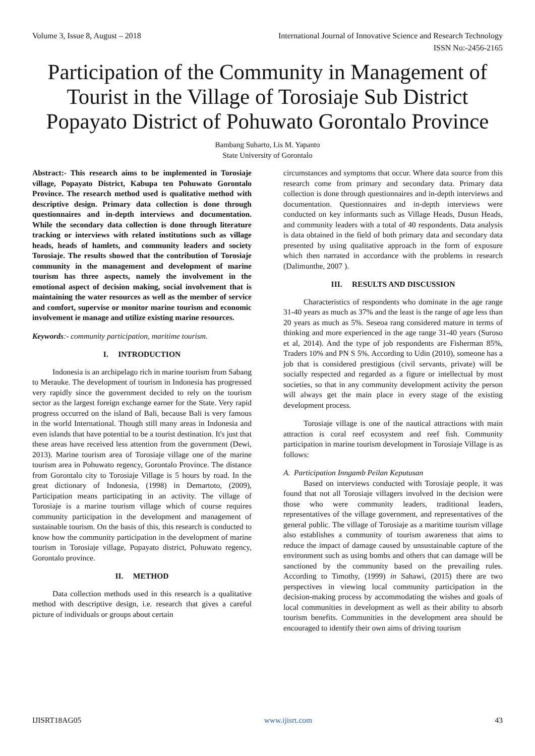Volume 3, Issue 8, August – 2018 International Journal of Innovative Science and Research Technology
ISSN No:-2456-2165
Participation of the Community in Management of Tourist in the Village of Torosiaje Sub District Popayato District of Pohuwato Gorontalo Province
Bambang Suharto, Lis M. Yapanto
State University of Gorontalo
Abstract:- This research aims to be implemented in Torosiaje village, Popayato District, Kabupa ten Pohuwato Gorontalo Province. The research method used is qualitative method with descriptive design. Primary data collection is done through questionnaires and in-depth interviews and documentation. While the secondary data collection is done through literature tracking or interviews with related institutions such as village heads, heads of hamlets, and community leaders and society Torosiaje. The results showed that the contribution of Torosiaje community in the management and development of marine tourism has three aspects, namely the involvement in the emotional aspect of decision making, social involvement that is maintaining the water resources as well as the member of service and comfort, supervise or monitor marine tourism and economic involvement ie manage and utilize existing marine resources.
Keywords:- community participation, maritime tourism.
I. INTRODUCTION
Indonesia is an archipelago rich in marine tourism from Sabang to Merauke. The development of tourism in Indonesia has progressed very rapidly since the government decided to rely on the tourism sector as the largest foreign exchange earner for the State. Very rapid progress occurred on the island of Bali, because Bali is very famous in the world International. Though still many areas in Indonesia and even islands that have potential to be a tourist destination. It's just that these areas have received less attention from the government (Dewi, 2013). Marine tourism area of Torosiaje village one of the marine tourism area in Pohuwato regency, Gorontalo Province. The distance from Gorontalo city to Torosiaje Village is 5 hours by road. In the great dictionary of Indonesia, (1998) in Demartoto, (2009), Participation means participating in an activity. The village of Torosiaje is a marine tourism village which of course requires community participation in the development and management of sustainable tourism. On the basis of this, this research is conducted to know how the community participation in the development of marine tourism in Torosiaje village, Popayato district, Pohuwato regency, Gorontalo province.
II. METHOD
Data collection methods used in this research is a qualitative method with descriptive design, i.e. research that gives a careful picture of individuals or groups about certain
circumstances and symptoms that occur. Where data source from this research come from primary and secondary data. Primary data collection is done through questionnaires and in-depth interviews and documentation. Questionnaires and in-depth interviews were conducted on key informants such as Village Heads, Dusun Heads, and community leaders with a total of 40 respondents. Data analysis is data obtained in the field of both primary data and secondary data presented by using qualitative approach in the form of exposure which then narrated in accordance with the problems in research (Dalimunthe, 2007 ).
III. RESULTS AND DISCUSSION
Characteristics of respondents who dominate in the age range 31-40 years as much as 37% and the least is the range of age less than 20 years as much as 5%. Seseoa rang considered mature in terms of thinking and more experienced in the age range 31-40 years (Suroso et al, 2014). And the type of job respondents are Fisherman 85%, Traders 10% and PN S 5%. According to Udin (2010), someone has a job that is considered prestigious (civil servants, private) will be socially respected and regarded as a figure or intellectual by most societies, so that in any community development activity the person will always get the main place in every stage of the existing development process.
Torosiaje village is one of the nautical attractions with main attraction is coral reef ecosystem and reef fish. Community participation in marine tourism development in Torosiaje Village is as follows:
A. Participation Inngamb Peilan Keputusan
Based on interviews conducted with Torosiaje people, it was found that not all Torosiaje villagers involved in the decision were those who were community leaders, traditional leaders, representatives of the village government, and representatives of the general public. The village of Torosiaje as a maritime tourism village also establishes a community of tourism awareness that aims to reduce the impact of damage caused by unsustainable capture of the environment such as using bombs and others that can damage will be sanctioned by the community based on the prevailing rules. According to Timothy, (1999) in Sahawi, (2015) there are two perspectives in viewing local community participation in the decision-making process by accommodating the wishes and goals of local communities in development as well as their ability to absorb tourism benefits. Communities in the development area should be encouraged to identify their own aims of driving tourism
IJISRT18AG05 www.ijisrt.com 43